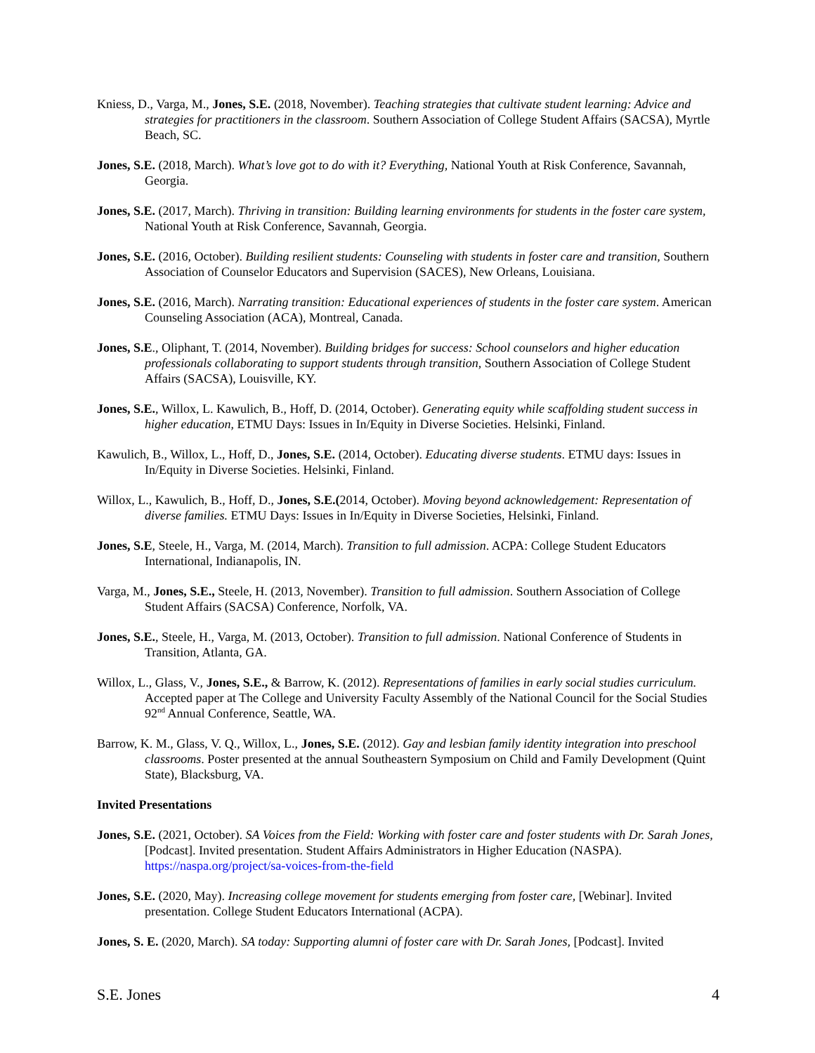Kniess, D., Varga, M., Jones, S.E. (2018, November). Teaching strategies that cultivate student learning: Advice and strategies for practitioners in the classroom. Southern Association of College Student Affairs (SACSA), Myrtle Beach, SC.
Jones, S.E. (2018, March). What’s love got to do with it? Everything, National Youth at Risk Conference, Savannah, Georgia.
Jones, S.E. (2017, March). Thriving in transition: Building learning environments for students in the foster care system, National Youth at Risk Conference, Savannah, Georgia.
Jones, S.E. (2016, October). Building resilient students: Counseling with students in foster care and transition, Southern Association of Counselor Educators and Supervision (SACES), New Orleans, Louisiana.
Jones, S.E. (2016, March). Narrating transition: Educational experiences of students in the foster care system. American Counseling Association (ACA), Montreal, Canada.
Jones, S.E., Oliphant, T. (2014, November). Building bridges for success: School counselors and higher education professionals collaborating to support students through transition, Southern Association of College Student Affairs (SACSA), Louisville, KY.
Jones, S.E., Willox, L. Kawulich, B., Hoff, D. (2014, October). Generating equity while scaffolding student success in higher education, ETMU Days: Issues in In/Equity in Diverse Societies. Helsinki, Finland.
Kawulich, B., Willox, L., Hoff, D., Jones, S.E. (2014, October). Educating diverse students. ETMU days: Issues in In/Equity in Diverse Societies. Helsinki, Finland.
Willox, L., Kawulich, B., Hoff, D., Jones, S.E.(2014, October). Moving beyond acknowledgement: Representation of diverse families. ETMU Days: Issues in In/Equity in Diverse Societies, Helsinki, Finland.
Jones, S.E, Steele, H., Varga, M. (2014, March). Transition to full admission. ACPA: College Student Educators International, Indianapolis, IN.
Varga, M., Jones, S.E., Steele, H. (2013, November). Transition to full admission. Southern Association of College Student Affairs (SACSA) Conference, Norfolk, VA.
Jones, S.E., Steele, H., Varga, M. (2013, October). Transition to full admission. National Conference of Students in Transition, Atlanta, GA.
Willox, L., Glass, V., Jones, S.E., & Barrow, K. (2012). Representations of families in early social studies curriculum. Accepted paper at The College and University Faculty Assembly of the National Council for the Social Studies 92<sup>nd</sup> Annual Conference, Seattle, WA.
Barrow, K. M., Glass, V. Q., Willox, L., Jones, S.E. (2012). Gay and lesbian family identity integration into preschool classrooms. Poster presented at the annual Southeastern Symposium on Child and Family Development (Quint State), Blacksburg, VA.
Invited Presentations
Jones, S.E. (2021, October). SA Voices from the Field: Working with foster care and foster students with Dr. Sarah Jones, [Podcast]. Invited presentation. Student Affairs Administrators in Higher Education (NASPA). https://naspa.org/project/sa-voices-from-the-field
Jones, S.E. (2020, May). Increasing college movement for students emerging from foster care, [Webinar]. Invited presentation. College Student Educators International (ACPA).
Jones, S. E. (2020, March). SA today: Supporting alumni of foster care with Dr. Sarah Jones, [Podcast]. Invited
S.E. Jones 4